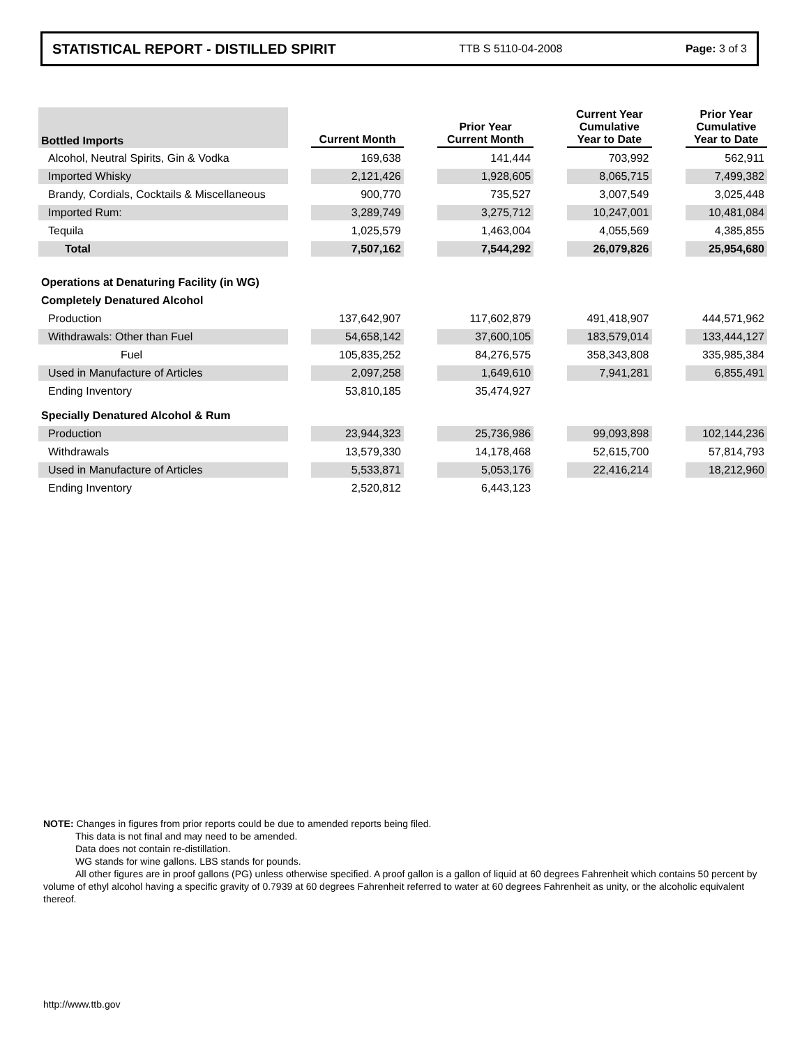STATISTICAL REPORT - DISTILLED SPIRIT TTB S 5110-04-2008 Page: 3 of 3
| Bottled Imports | | Current Month | | Prior Year Current Month | | Current Year Cumulative Year to Date | | Prior Year Cumulative Year to Date |
| --- | --- | --- | --- | --- | --- | --- | --- | --- |
| Alcohol, Neutral Spirits, Gin & Vodka | | 169,638 | | 141,444 | | 703,992 | | 562,911 |
| Imported Whisky | | 2,121,426 | | 1,928,605 | | 8,065,715 | | 7,499,382 |
| Brandy, Cordials, Cocktails & Miscellaneous | | 900,770 | | 735,527 | | 3,007,549 | | 3,025,448 |
| Imported Rum: | | 3,289,749 | | 3,275,712 | | 10,247,001 | | 10,481,084 |
| Tequila | | 1,025,579 | | 1,463,004 | | 4,055,569 | | 4,385,855 |
| Total | | 7,507,162 | | 7,544,292 | | 26,079,826 | | 25,954,680 |
| Operations at Denaturing Facility (in WG) | | | | | | | | |
| Completely Denatured Alcohol | | | | | | | | |
| Production | | 137,642,907 | | 117,602,879 | | 491,418,907 | | 444,571,962 |
| Withdrawals: Other than Fuel | | 54,658,142 | | 37,600,105 | | 183,579,014 | | 133,444,127 |
| Fuel | | 105,835,252 | | 84,276,575 | | 358,343,808 | | 335,985,384 |
| Used in Manufacture of Articles | | 2,097,258 | | 1,649,610 | | 7,941,281 | | 6,855,491 |
| Ending Inventory | | 53,810,185 | | 35,474,927 | | | | |
| Specially Denatured Alcohol & Rum | | | | | | | | |
| Production | | 23,944,323 | | 25,736,986 | | 99,093,898 | | 102,144,236 |
| Withdrawals | | 13,579,330 | | 14,178,468 | | 52,615,700 | | 57,814,793 |
| Used in Manufacture of Articles | | 5,533,871 | | 5,053,176 | | 22,416,214 | | 18,212,960 |
| Ending Inventory | | 2,520,812 | | 6,443,123 | | | | |
NOTE: Changes in figures from prior reports could be due to amended reports being filed.
This data is not final and may need to be amended.
Data does not contain re-distillation.
WG stands for wine gallons. LBS stands for pounds.
All other figures are in proof gallons (PG) unless otherwise specified. A proof gallon is a gallon of liquid at 60 degrees Fahrenheit which contains 50 percent by volume of ethyl alcohol having a specific gravity of 0.7939 at 60 degrees Fahrenheit referred to water at 60 degrees Fahrenheit as unity, or the alcoholic equivalent thereof.
http://www.ttb.gov